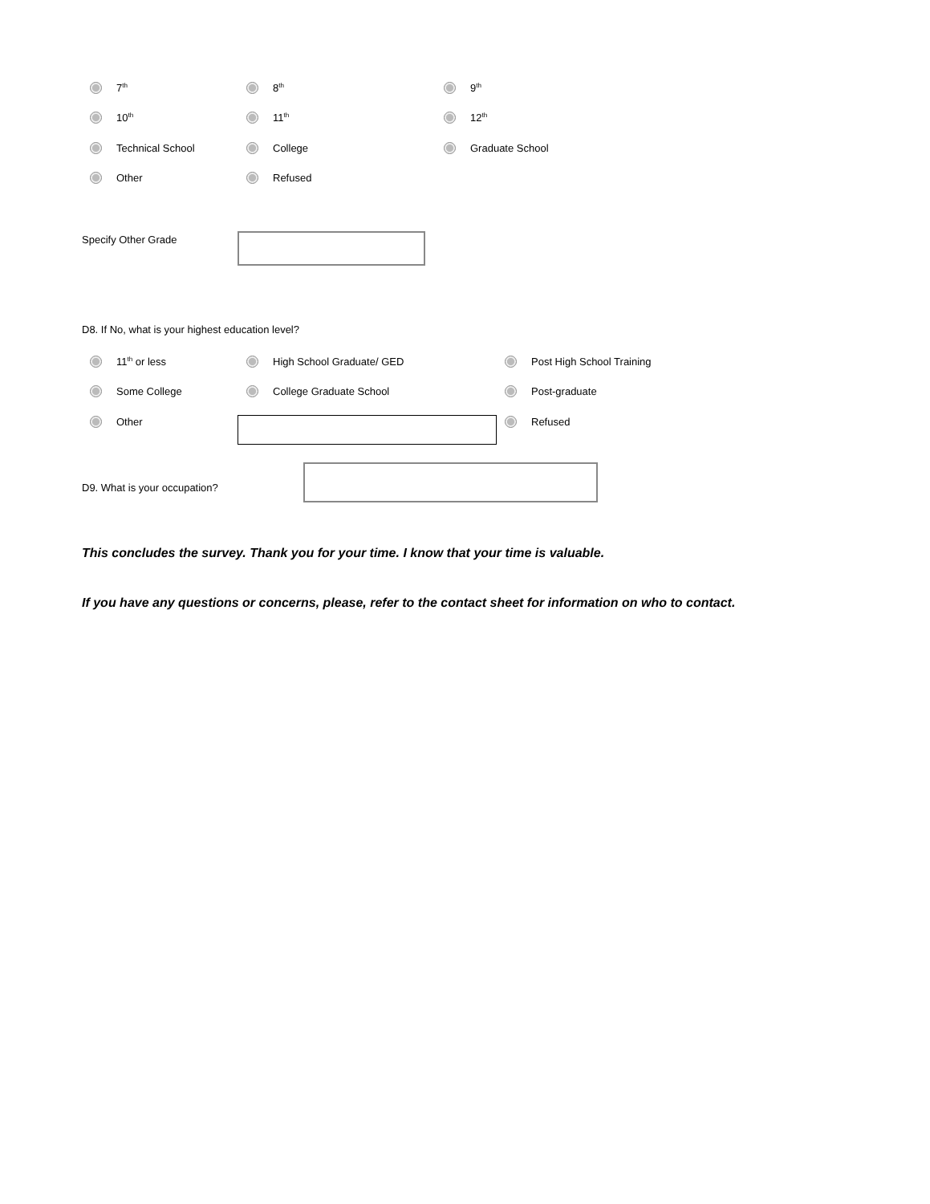7<sup>th</sup> 8<sup>th</sup> 9<sup>th</sup>
10<sup>th</sup> 11<sup>th</sup> 12<sup>th</sup>
Technical School College Graduate School
Other Refused
Specify Other Grade
D8. If No, what is your highest education level?
11<sup>th</sup> or less High School Graduate/ GED Post High School Training
Some College College Graduate School Post-graduate
Other Refused
D9. What is your occupation?
This concludes the survey. Thank you for your time. I know that your time is valuable.
If you have any questions or concerns, please, refer to the contact sheet for information on who to contact.